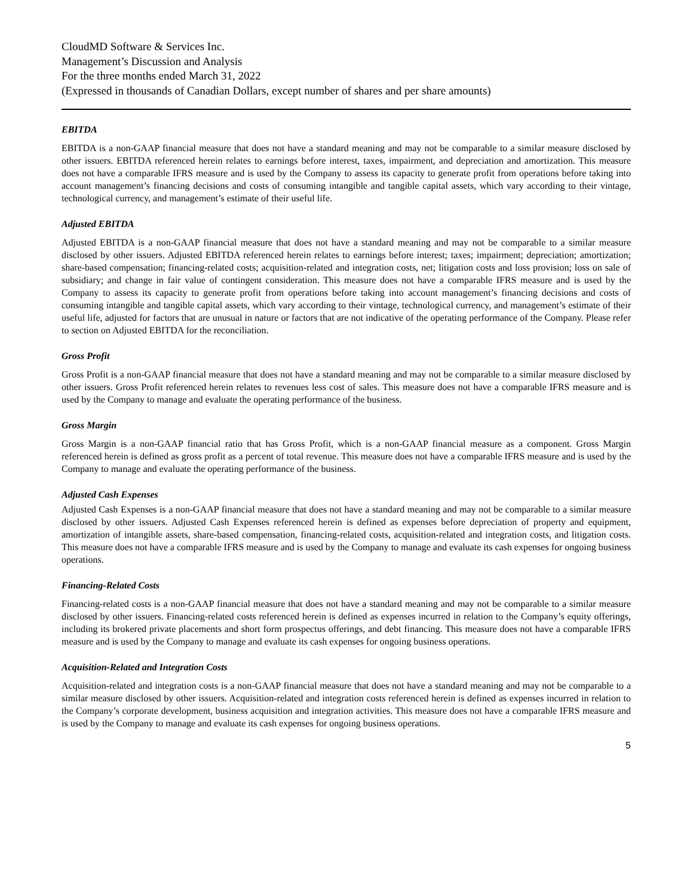CloudMD Software & Services Inc.
Management’s Discussion and Analysis
For the three months ended March 31, 2022
(Expressed in thousands of Canadian Dollars, except number of shares and per share amounts)
EBITDA
EBITDA is a non-GAAP financial measure that does not have a standard meaning and may not be comparable to a similar measure disclosed by other issuers. EBITDA referenced herein relates to earnings before interest, taxes, impairment, and depreciation and amortization. This measure does not have a comparable IFRS measure and is used by the Company to assess its capacity to generate profit from operations before taking into account management’s financing decisions and costs of consuming intangible and tangible capital assets, which vary according to their vintage, technological currency, and management’s estimate of their useful life.
Adjusted EBITDA
Adjusted EBITDA is a non-GAAP financial measure that does not have a standard meaning and may not be comparable to a similar measure disclosed by other issuers. Adjusted EBITDA referenced herein relates to earnings before interest; taxes; impairment; depreciation; amortization; share-based compensation; financing-related costs; acquisition-related and integration costs, net; litigation costs and loss provision; loss on sale of subsidiary; and change in fair value of contingent consideration. This measure does not have a comparable IFRS measure and is used by the Company to assess its capacity to generate profit from operations before taking into account management’s financing decisions and costs of consuming intangible and tangible capital assets, which vary according to their vintage, technological currency, and management’s estimate of their useful life, adjusted for factors that are unusual in nature or factors that are not indicative of the operating performance of the Company. Please refer to section on Adjusted EBITDA for the reconciliation.
Gross Profit
Gross Profit is a non-GAAP financial measure that does not have a standard meaning and may not be comparable to a similar measure disclosed by other issuers. Gross Profit referenced herein relates to revenues less cost of sales. This measure does not have a comparable IFRS measure and is used by the Company to manage and evaluate the operating performance of the business.
Gross Margin
Gross Margin is a non-GAAP financial ratio that has Gross Profit, which is a non-GAAP financial measure as a component. Gross Margin referenced herein is defined as gross profit as a percent of total revenue. This measure does not have a comparable IFRS measure and is used by the Company to manage and evaluate the operating performance of the business.
Adjusted Cash Expenses
Adjusted Cash Expenses is a non-GAAP financial measure that does not have a standard meaning and may not be comparable to a similar measure disclosed by other issuers. Adjusted Cash Expenses referenced herein is defined as expenses before depreciation of property and equipment, amortization of intangible assets, share-based compensation, financing-related costs, acquisition-related and integration costs, and litigation costs. This measure does not have a comparable IFRS measure and is used by the Company to manage and evaluate its cash expenses for ongoing business operations.
Financing-Related Costs
Financing-related costs is a non-GAAP financial measure that does not have a standard meaning and may not be comparable to a similar measure disclosed by other issuers. Financing-related costs referenced herein is defined as expenses incurred in relation to the Company’s equity offerings, including its brokered private placements and short form prospectus offerings, and debt financing. This measure does not have a comparable IFRS measure and is used by the Company to manage and evaluate its cash expenses for ongoing business operations.
Acquisition-Related and Integration Costs
Acquisition-related and integration costs is a non-GAAP financial measure that does not have a standard meaning and may not be comparable to a similar measure disclosed by other issuers. Acquisition-related and integration costs referenced herein is defined as expenses incurred in relation to the Company’s corporate development, business acquisition and integration activities. This measure does not have a comparable IFRS measure and is used by the Company to manage and evaluate its cash expenses for ongoing business operations.
5